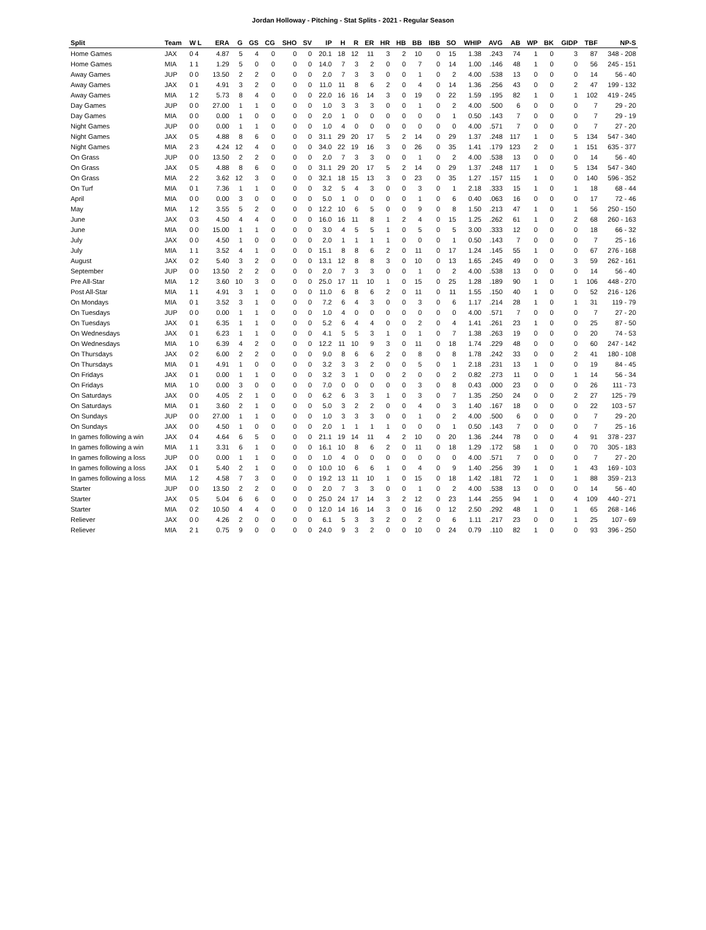Jordan Holloway - Pitching - Stat Splits - 2021 - Regular Season
| Split | Team | W L | ERA | G | GS | CG | SHO | SV | IP | H | R | ER | HR | HB | BB | IBB | SO | WHIP | AVG | AB | WP | BK | GIDP | TBF | NP-S |
| --- | --- | --- | --- | --- | --- | --- | --- | --- | --- | --- | --- | --- | --- | --- | --- | --- | --- | --- | --- | --- | --- | --- | --- | --- | --- |
| Home Games | JAX | 0 4 | 4.87 | 5 | 4 | 0 | 0 | 0 | 20.1 | 18 | 12 | 11 | 3 | 2 | 10 | 0 | 15 | 1.38 | .243 | 74 | 1 | 0 | 3 | 87 | 348 - 208 |
| Home Games | MIA | 1 1 | 1.29 | 5 | 0 | 0 | 0 | 0 | 14.0 | 7 | 3 | 2 | 0 | 0 | 7 | 0 | 14 | 1.00 | .146 | 48 | 1 | 0 | 0 | 56 | 245 - 151 |
| Away Games | JUP | 0 0 | 13.50 | 2 | 2 | 0 | 0 | 0 | 2.0 | 7 | 3 | 3 | 0 | 0 | 1 | 0 | 2 | 4.00 | .538 | 13 | 0 | 0 | 0 | 14 | 56 - 40 |
| Away Games | JAX | 0 1 | 4.91 | 3 | 2 | 0 | 0 | 0 | 11.0 | 11 | 8 | 6 | 2 | 0 | 4 | 0 | 14 | 1.36 | .256 | 43 | 0 | 0 | 2 | 47 | 199 - 132 |
| Away Games | MIA | 1 2 | 5.73 | 8 | 4 | 0 | 0 | 0 | 22.0 | 16 | 16 | 14 | 3 | 0 | 19 | 0 | 22 | 1.59 | .195 | 82 | 1 | 0 | 1 | 102 | 419 - 245 |
| Day Games | JUP | 0 0 | 27.00 | 1 | 1 | 0 | 0 | 0 | 1.0 | 3 | 3 | 3 | 0 | 0 | 1 | 0 | 2 | 4.00 | .500 | 6 | 0 | 0 | 0 | 7 | 29 - 20 |
| Day Games | MIA | 0 0 | 0.00 | 1 | 0 | 0 | 0 | 0 | 2.0 | 1 | 0 | 0 | 0 | 0 | 0 | 0 | 1 | 0.50 | .143 | 7 | 0 | 0 | 0 | 7 | 29 - 19 |
| Night Games | JUP | 0 0 | 0.00 | 1 | 1 | 0 | 0 | 0 | 1.0 | 4 | 0 | 0 | 0 | 0 | 0 | 0 | 0 | 4.00 | .571 | 7 | 0 | 0 | 0 | 7 | 27 - 20 |
| Night Games | JAX | 0 5 | 4.88 | 8 | 6 | 0 | 0 | 0 | 31.1 | 29 | 20 | 17 | 5 | 2 | 14 | 0 | 29 | 1.37 | .248 | 117 | 1 | 0 | 5 | 134 | 547 - 340 |
| Night Games | MIA | 2 3 | 4.24 | 12 | 4 | 0 | 0 | 0 | 34.0 | 22 | 19 | 16 | 3 | 0 | 26 | 0 | 35 | 1.41 | .179 | 123 | 2 | 0 | 1 | 151 | 635 - 377 |
| On Grass | JUP | 0 0 | 13.50 | 2 | 2 | 0 | 0 | 0 | 2.0 | 7 | 3 | 3 | 0 | 0 | 1 | 0 | 2 | 4.00 | .538 | 13 | 0 | 0 | 0 | 14 | 56 - 40 |
| On Grass | JAX | 0 5 | 4.88 | 8 | 6 | 0 | 0 | 0 | 31.1 | 29 | 20 | 17 | 5 | 2 | 14 | 0 | 29 | 1.37 | .248 | 117 | 1 | 0 | 5 | 134 | 547 - 340 |
| On Grass | MIA | 2 2 | 3.62 | 12 | 3 | 0 | 0 | 0 | 32.1 | 18 | 15 | 13 | 3 | 0 | 23 | 0 | 35 | 1.27 | .157 | 115 | 1 | 0 | 0 | 140 | 596 - 352 |
| On Turf | MIA | 0 1 | 7.36 | 1 | 1 | 0 | 0 | 0 | 3.2 | 5 | 4 | 3 | 0 | 0 | 3 | 0 | 1 | 2.18 | .333 | 15 | 1 | 0 | 1 | 18 | 68 - 44 |
| April | MIA | 0 0 | 0.00 | 3 | 0 | 0 | 0 | 0 | 5.0 | 1 | 0 | 0 | 0 | 0 | 1 | 0 | 6 | 0.40 | .063 | 16 | 0 | 0 | 0 | 17 | 72 - 46 |
| May | MIA | 1 2 | 3.55 | 5 | 2 | 0 | 0 | 0 | 12.2 | 10 | 6 | 5 | 0 | 0 | 9 | 0 | 8 | 1.50 | .213 | 47 | 1 | 0 | 1 | 56 | 250 - 150 |
| June | JAX | 0 3 | 4.50 | 4 | 4 | 0 | 0 | 0 | 16.0 | 16 | 11 | 8 | 1 | 2 | 4 | 0 | 15 | 1.25 | .262 | 61 | 1 | 0 | 2 | 68 | 260 - 163 |
| June | MIA | 0 0 | 15.00 | 1 | 1 | 0 | 0 | 0 | 3.0 | 4 | 5 | 5 | 1 | 0 | 5 | 0 | 5 | 3.00 | .333 | 12 | 0 | 0 | 0 | 18 | 66 - 32 |
| July | JAX | 0 0 | 4.50 | 1 | 0 | 0 | 0 | 0 | 2.0 | 1 | 1 | 1 | 1 | 0 | 0 | 0 | 1 | 0.50 | .143 | 7 | 0 | 0 | 0 | 7 | 25 - 16 |
| July | MIA | 1 1 | 3.52 | 4 | 1 | 0 | 0 | 0 | 15.1 | 8 | 8 | 6 | 2 | 0 | 11 | 0 | 17 | 1.24 | .145 | 55 | 1 | 0 | 0 | 67 | 276 - 168 |
| August | JAX | 0 2 | 5.40 | 3 | 2 | 0 | 0 | 0 | 13.1 | 12 | 8 | 8 | 3 | 0 | 10 | 0 | 13 | 1.65 | .245 | 49 | 0 | 0 | 3 | 59 | 262 - 161 |
| September | JUP | 0 0 | 13.50 | 2 | 2 | 0 | 0 | 0 | 2.0 | 7 | 3 | 3 | 0 | 0 | 1 | 0 | 2 | 4.00 | .538 | 13 | 0 | 0 | 0 | 14 | 56 - 40 |
| Pre All-Star | MIA | 1 2 | 3.60 | 10 | 3 | 0 | 0 | 0 | 25.0 | 17 | 11 | 10 | 1 | 0 | 15 | 0 | 25 | 1.28 | .189 | 90 | 1 | 0 | 1 | 106 | 448 - 270 |
| Post All-Star | MIA | 1 1 | 4.91 | 3 | 1 | 0 | 0 | 0 | 11.0 | 6 | 8 | 6 | 2 | 0 | 11 | 0 | 11 | 1.55 | .150 | 40 | 1 | 0 | 0 | 52 | 216 - 126 |
| On Mondays | MIA | 0 1 | 3.52 | 3 | 1 | 0 | 0 | 0 | 7.2 | 6 | 4 | 3 | 0 | 0 | 3 | 0 | 6 | 1.17 | .214 | 28 | 1 | 0 | 1 | 31 | 119 - 79 |
| On Tuesdays | JUP | 0 0 | 0.00 | 1 | 1 | 0 | 0 | 0 | 1.0 | 4 | 0 | 0 | 0 | 0 | 0 | 0 | 0 | 4.00 | .571 | 7 | 0 | 0 | 0 | 7 | 27 - 20 |
| On Tuesdays | JAX | 0 1 | 6.35 | 1 | 1 | 0 | 0 | 0 | 5.2 | 6 | 4 | 4 | 0 | 0 | 2 | 0 | 4 | 1.41 | .261 | 23 | 1 | 0 | 0 | 25 | 87 - 50 |
| On Wednesdays | JAX | 0 1 | 6.23 | 1 | 1 | 0 | 0 | 0 | 4.1 | 5 | 5 | 3 | 1 | 0 | 1 | 0 | 7 | 1.38 | .263 | 19 | 0 | 0 | 0 | 20 | 74 - 53 |
| On Wednesdays | MIA | 1 0 | 6.39 | 4 | 2 | 0 | 0 | 0 | 12.2 | 11 | 10 | 9 | 3 | 0 | 11 | 0 | 18 | 1.74 | .229 | 48 | 0 | 0 | 0 | 60 | 247 - 142 |
| On Thursdays | JAX | 0 2 | 6.00 | 2 | 2 | 0 | 0 | 0 | 9.0 | 8 | 6 | 6 | 2 | 0 | 8 | 0 | 8 | 1.78 | .242 | 33 | 0 | 0 | 2 | 41 | 180 - 108 |
| On Thursdays | MIA | 0 1 | 4.91 | 1 | 0 | 0 | 0 | 0 | 3.2 | 3 | 3 | 2 | 0 | 0 | 5 | 0 | 1 | 2.18 | .231 | 13 | 1 | 0 | 0 | 19 | 84 - 45 |
| On Fridays | JAX | 0 1 | 0.00 | 1 | 1 | 0 | 0 | 0 | 3.2 | 3 | 1 | 0 | 0 | 2 | 0 | 0 | 2 | 0.82 | .273 | 11 | 0 | 0 | 1 | 14 | 56 - 34 |
| On Fridays | MIA | 1 0 | 0.00 | 3 | 0 | 0 | 0 | 0 | 7.0 | 0 | 0 | 0 | 0 | 0 | 3 | 0 | 8 | 0.43 | .000 | 23 | 0 | 0 | 0 | 26 | 111 - 73 |
| On Saturdays | JAX | 0 0 | 4.05 | 2 | 1 | 0 | 0 | 0 | 6.2 | 6 | 3 | 3 | 1 | 0 | 3 | 0 | 7 | 1.35 | .250 | 24 | 0 | 0 | 2 | 27 | 125 - 79 |
| On Saturdays | MIA | 0 1 | 3.60 | 2 | 1 | 0 | 0 | 0 | 5.0 | 3 | 2 | 2 | 0 | 0 | 4 | 0 | 3 | 1.40 | .167 | 18 | 0 | 0 | 0 | 22 | 103 - 57 |
| On Sundays | JUP | 0 0 | 27.00 | 1 | 1 | 0 | 0 | 0 | 1.0 | 3 | 3 | 3 | 0 | 0 | 1 | 0 | 2 | 4.00 | .500 | 6 | 0 | 0 | 0 | 7 | 29 - 20 |
| On Sundays | JAX | 0 0 | 4.50 | 1 | 0 | 0 | 0 | 0 | 2.0 | 1 | 1 | 1 | 1 | 0 | 0 | 0 | 1 | 0.50 | .143 | 7 | 0 | 0 | 0 | 7 | 25 - 16 |
| In games following a win | JAX | 0 4 | 4.64 | 6 | 5 | 0 | 0 | 0 | 21.1 | 19 | 14 | 11 | 4 | 2 | 10 | 0 | 20 | 1.36 | .244 | 78 | 0 | 0 | 4 | 91 | 378 - 237 |
| In games following a win | MIA | 1 1 | 3.31 | 6 | 1 | 0 | 0 | 0 | 16.1 | 10 | 8 | 6 | 2 | 0 | 11 | 0 | 18 | 1.29 | .172 | 58 | 1 | 0 | 0 | 70 | 305 - 183 |
| In games following a loss | JUP | 0 0 | 0.00 | 1 | 1 | 0 | 0 | 0 | 1.0 | 4 | 0 | 0 | 0 | 0 | 0 | 0 | 0 | 4.00 | .571 | 7 | 0 | 0 | 0 | 7 | 27 - 20 |
| In games following a loss | JAX | 0 1 | 5.40 | 2 | 1 | 0 | 0 | 0 | 10.0 | 10 | 6 | 6 | 1 | 0 | 4 | 0 | 9 | 1.40 | .256 | 39 | 1 | 0 | 1 | 43 | 169 - 103 |
| In games following a loss | MIA | 1 2 | 4.58 | 7 | 3 | 0 | 0 | 0 | 19.2 | 13 | 11 | 10 | 1 | 0 | 15 | 0 | 18 | 1.42 | .181 | 72 | 1 | 0 | 1 | 88 | 359 - 213 |
| Starter | JUP | 0 0 | 13.50 | 2 | 2 | 0 | 0 | 0 | 2.0 | 7 | 3 | 3 | 0 | 0 | 1 | 0 | 2 | 4.00 | .538 | 13 | 0 | 0 | 0 | 14 | 56 - 40 |
| Starter | JAX | 0 5 | 5.04 | 6 | 6 | 0 | 0 | 0 | 25.0 | 24 | 17 | 14 | 3 | 2 | 12 | 0 | 23 | 1.44 | .255 | 94 | 1 | 0 | 4 | 109 | 440 - 271 |
| Starter | MIA | 0 2 | 10.50 | 4 | 4 | 0 | 0 | 0 | 12.0 | 14 | 16 | 14 | 3 | 0 | 16 | 0 | 12 | 2.50 | .292 | 48 | 1 | 0 | 1 | 65 | 268 - 146 |
| Reliever | JAX | 0 0 | 4.26 | 2 | 0 | 0 | 0 | 0 | 6.1 | 5 | 3 | 3 | 2 | 0 | 2 | 0 | 6 | 1.11 | .217 | 23 | 0 | 0 | 1 | 25 | 107 - 69 |
| Reliever | MIA | 2 1 | 0.75 | 9 | 0 | 0 | 0 | 0 | 24.0 | 9 | 3 | 2 | 0 | 0 | 10 | 0 | 24 | 0.79 | .110 | 82 | 1 | 0 | 0 | 93 | 396 - 250 |